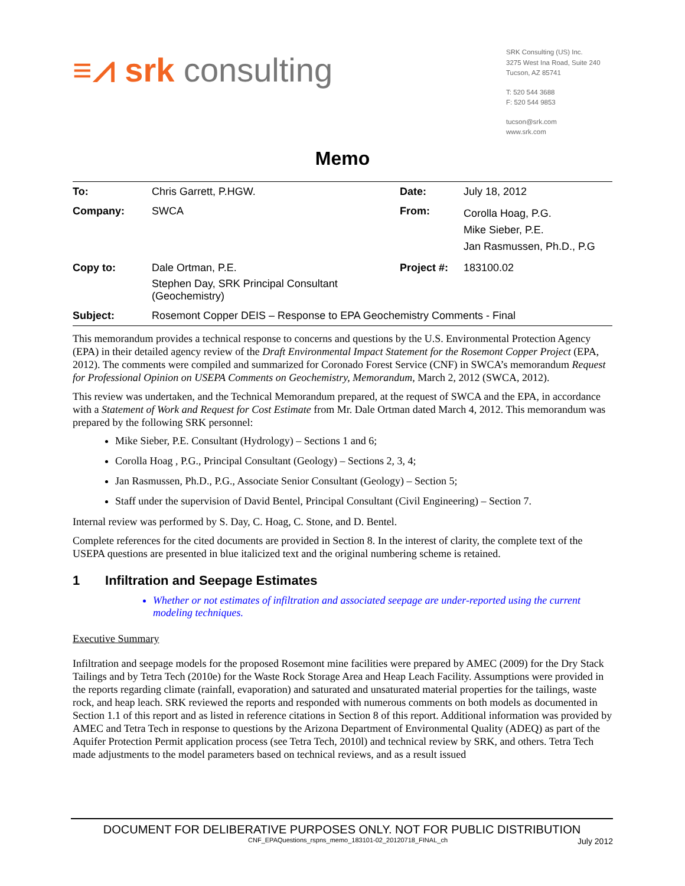≡⩘ srk consulting
SRK Consulting (US) Inc.
3275 West Ina Road, Suite 240
Tucson, AZ 85741
T: 520 544 3688
F: 520 544 9853
tucson@srk.com
www.srk.com
Memo
| To: | Chris Garrett, P.HGW. | Date: | July 18, 2012 |
| Company: | SWCA | From: | Corolla Hoag, P.G. Mike Sieber, P.E. Jan Rasmussen, Ph.D., P.G |
| Copy to: | Dale Ortman, P.E. Stephen Day, SRK Principal Consultant (Geochemistry) | Project #: | 183100.02 |
| Subject: | Rosemont Copper DEIS – Response to EPA Geochemistry Comments - Final | | |
This memorandum provides a technical response to concerns and questions by the U.S. Environmental Protection Agency (EPA) in their detailed agency review of the Draft Environmental Impact Statement for the Rosemont Copper Project (EPA, 2012). The comments were compiled and summarized for Coronado Forest Service (CNF) in SWCA’s memorandum Request for Professional Opinion on USEPA Comments on Geochemistry, Memorandum, March 2, 2012 (SWCA, 2012).
This review was undertaken, and the Technical Memorandum prepared, at the request of SWCA and the EPA, in accordance with a Statement of Work and Request for Cost Estimate from Mr. Dale Ortman dated March 4, 2012. This memorandum was prepared by the following SRK personnel:
Mike Sieber, P.E. Consultant (Hydrology) – Sections 1 and 6;
Corolla Hoag , P.G., Principal Consultant (Geology) – Sections 2, 3, 4;
Jan Rasmussen, Ph.D., P.G., Associate Senior Consultant (Geology) – Section 5;
Staff under the supervision of David Bentel, Principal Consultant (Civil Engineering) – Section 7.
Internal review was performed by S. Day, C. Hoag, C. Stone, and D. Bentel.
Complete references for the cited documents are provided in Section 8. In the interest of clarity, the complete text of the USEPA questions are presented in blue italicized text and the original numbering scheme is retained.
1 Infiltration and Seepage Estimates
Whether or not estimates of infiltration and associated seepage are under-reported using the current modeling techniques.
Executive Summary
Infiltration and seepage models for the proposed Rosemont mine facilities were prepared by AMEC (2009) for the Dry Stack Tailings and by Tetra Tech (2010e) for the Waste Rock Storage Area and Heap Leach Facility. Assumptions were provided in the reports regarding climate (rainfall, evaporation) and saturated and unsaturated material properties for the tailings, waste rock, and heap leach. SRK reviewed the reports and responded with numerous comments on both models as documented in Section 1.1 of this report and as listed in reference citations in Section 8 of this report. Additional information was provided by AMEC and Tetra Tech in response to questions by the Arizona Department of Environmental Quality (ADEQ) as part of the Aquifer Protection Permit application process (see Tetra Tech, 2010l) and technical review by SRK, and others. Tetra Tech made adjustments to the model parameters based on technical reviews, and as a result issued
DOCUMENT FOR DELIBERATIVE PURPOSES ONLY. NOT FOR PUBLIC DISTRIBUTION
CNF_EPAQuestions_rspns_memo_183101-02_20120718_FINAL_ch July 2012